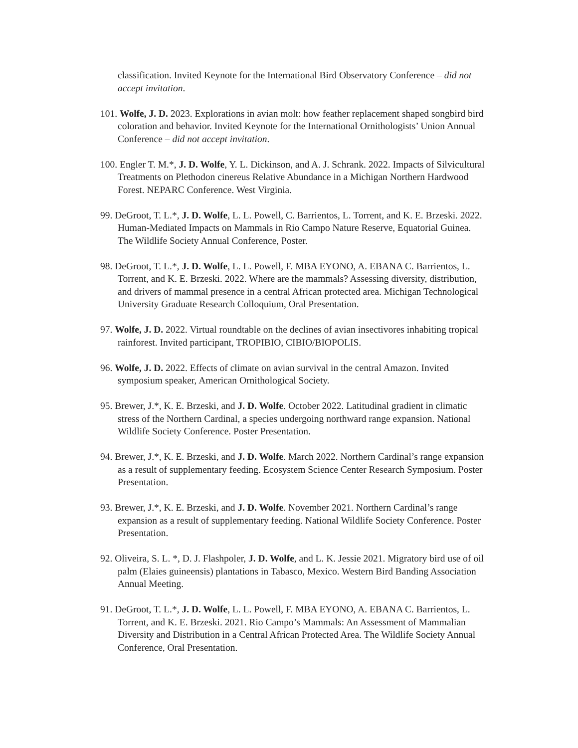classification. Invited Keynote for the International Bird Observatory Conference – did not accept invitation.
101. Wolfe, J. D. 2023. Explorations in avian molt: how feather replacement shaped songbird bird coloration and behavior. Invited Keynote for the International Ornithologists’ Union Annual Conference – did not accept invitation.
100. Engler T. M.*, J. D. Wolfe, Y. L. Dickinson, and A. J. Schrank. 2022. Impacts of Silvicultural Treatments on Plethodon cinereus Relative Abundance in a Michigan Northern Hardwood Forest. NEPARC Conference. West Virginia.
99. DeGroot, T. L.*, J. D. Wolfe, L. L. Powell, C. Barrientos, L. Torrent, and K. E. Brzeski. 2022. Human-Mediated Impacts on Mammals in Rio Campo Nature Reserve, Equatorial Guinea. The Wildlife Society Annual Conference, Poster.
98. DeGroot, T. L.*, J. D. Wolfe, L. L. Powell, F. MBA EYONO, A. EBANA C. Barrientos, L. Torrent, and K. E. Brzeski. 2022. Where are the mammals? Assessing diversity, distribution, and drivers of mammal presence in a central African protected area. Michigan Technological University Graduate Research Colloquium, Oral Presentation.
97. Wolfe, J. D. 2022. Virtual roundtable on the declines of avian insectivores inhabiting tropical rainforest. Invited participant, TROPIBIO, CIBIO/BIOPOLIS.
96. Wolfe, J. D. 2022. Effects of climate on avian survival in the central Amazon. Invited symposium speaker, American Ornithological Society.
95. Brewer, J.*, K. E. Brzeski, and J. D. Wolfe. October 2022. Latitudinal gradient in climatic stress of the Northern Cardinal, a species undergoing northward range expansion. National Wildlife Society Conference. Poster Presentation.
94. Brewer, J.*, K. E. Brzeski, and J. D. Wolfe. March 2022. Northern Cardinal’s range expansion as a result of supplementary feeding. Ecosystem Science Center Research Symposium. Poster Presentation.
93. Brewer, J.*, K. E. Brzeski, and J. D. Wolfe. November 2021. Northern Cardinal’s range expansion as a result of supplementary feeding. National Wildlife Society Conference. Poster Presentation.
92. Oliveira, S. L. *, D. J. Flashpoler, J. D. Wolfe, and L. K. Jessie 2021. Migratory bird use of oil palm (Elaies guineensis) plantations in Tabasco, Mexico. Western Bird Banding Association Annual Meeting.
91. DeGroot, T. L.*, J. D. Wolfe, L. L. Powell, F. MBA EYONO, A. EBANA C. Barrientos, L. Torrent, and K. E. Brzeski. 2021. Rio Campo’s Mammals: An Assessment of Mammalian Diversity and Distribution in a Central African Protected Area. The Wildlife Society Annual Conference, Oral Presentation.